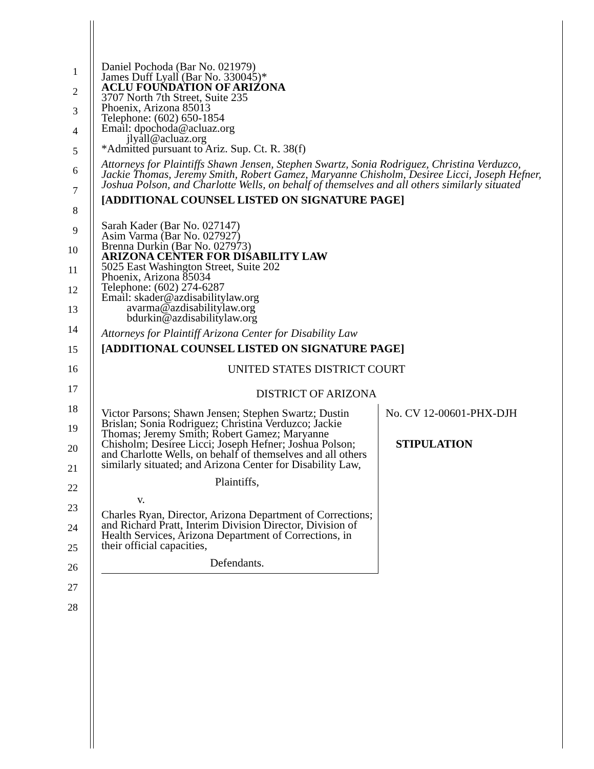1
2
3
4
5
6
7
8
9
10
11
12
13
14
15
16
17
18
19
20
21
22
23
24
25
26
27
28
Daniel Pochoda (Bar No. 021979)
James Duff Lyall (Bar No. 330045)*
ACLU FOUNDATION OF ARIZONA
3707 North 7th Street, Suite 235
Phoenix, Arizona 85013
Telephone: (602) 650-1854
Email: dpochoda@acluaz.org
jlyall@acluaz.org
*Admitted pursuant to Ariz. Sup. Ct. R. 38(f)
Attorneys for Plaintiffs Shawn Jensen, Stephen Swartz, Sonia Rodriguez, Christina Verduzco, Jackie Thomas, Jeremy Smith, Robert Gamez, Maryanne Chisholm, Desiree Licci, Joseph Hefner, Joshua Polson, and Charlotte Wells, on behalf of themselves and all others similarly situated
[ADDITIONAL COUNSEL LISTED ON SIGNATURE PAGE]
Sarah Kader (Bar No. 027147)
Asim Varma (Bar No. 027927)
Brenna Durkin (Bar No. 027973)
ARIZONA CENTER FOR DISABILITY LAW
5025 East Washington Street, Suite 202
Phoenix, Arizona 85034
Telephone: (602) 274-6287
Email: skader@azdisabilitylaw.org
avarma@azdisabilitylaw.org
bdurkin@azdisabilitylaw.org
Attorneys for Plaintiff Arizona Center for Disability Law
[ADDITIONAL COUNSEL LISTED ON SIGNATURE PAGE]
UNITED STATES DISTRICT COURT
DISTRICT OF ARIZONA
| Victor Parsons; Shawn Jensen; Stephen Swartz; Dustin Brislan; Sonia Rodriguez; Christina Verduzco; Jackie Thomas; Jeremy Smith; Robert Gamez; Maryanne Chisholm; Desiree Licci; Joseph Hefner; Joshua Polson; and Charlotte Wells, on behalf of themselves and all others similarly situated; and Arizona Center for Disability Law, Plaintiffs, v. Charles Ryan, Director, Arizona Department of Corrections; and Richard Pratt, Interim Division Director, Division of Health Services, Arizona Department of Corrections, in their official capacities, Defendants. | No. CV 12-00601-PHX-DJH STIPULATION |